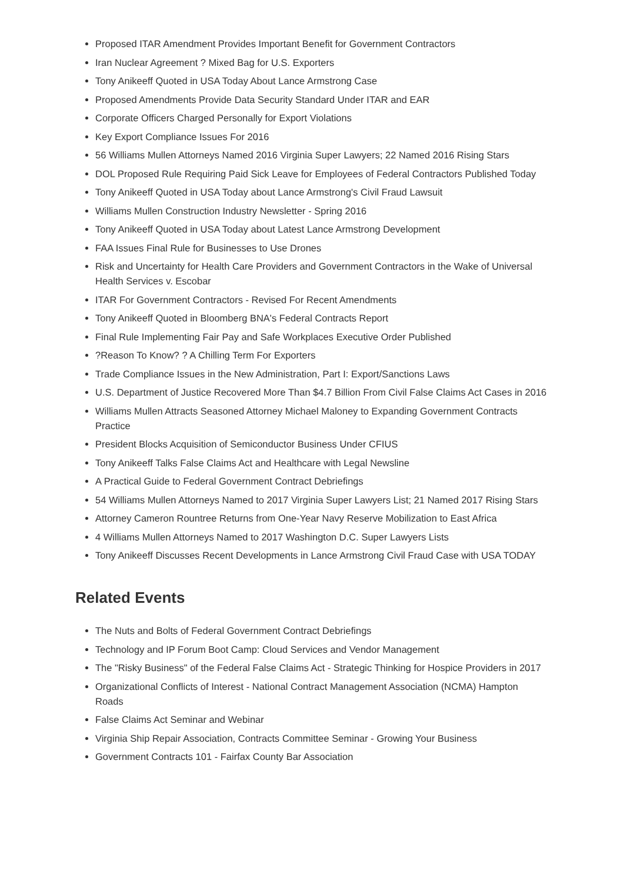Proposed ITAR Amendment Provides Important Benefit for Government Contractors
Iran Nuclear Agreement ? Mixed Bag for U.S. Exporters
Tony Anikeeff Quoted in USA Today About Lance Armstrong Case
Proposed Amendments Provide Data Security Standard Under ITAR and EAR
Corporate Officers Charged Personally for Export Violations
Key Export Compliance Issues For 2016
56 Williams Mullen Attorneys Named 2016 Virginia Super Lawyers; 22 Named 2016 Rising Stars
DOL Proposed Rule Requiring Paid Sick Leave for Employees of Federal Contractors Published Today
Tony Anikeeff Quoted in USA Today about Lance Armstrong's Civil Fraud Lawsuit
Williams Mullen Construction Industry Newsletter - Spring 2016
Tony Anikeeff Quoted in USA Today about Latest Lance Armstrong Development
FAA Issues Final Rule for Businesses to Use Drones
Risk and Uncertainty for Health Care Providers and Government Contractors in the Wake of Universal Health Services v. Escobar
ITAR For Government Contractors - Revised For Recent Amendments
Tony Anikeeff Quoted in Bloomberg BNA's Federal Contracts Report
Final Rule Implementing Fair Pay and Safe Workplaces Executive Order Published
?Reason To Know? ? A Chilling Term For Exporters
Trade Compliance Issues in the New Administration, Part I: Export/Sanctions Laws
U.S. Department of Justice Recovered More Than $4.7 Billion From Civil False Claims Act Cases in 2016
Williams Mullen Attracts Seasoned Attorney Michael Maloney to Expanding Government Contracts Practice
President Blocks Acquisition of Semiconductor Business Under CFIUS
Tony Anikeeff Talks False Claims Act and Healthcare with Legal Newsline
A Practical Guide to Federal Government Contract Debriefings
54 Williams Mullen Attorneys Named to 2017 Virginia Super Lawyers List; 21 Named 2017 Rising Stars
Attorney Cameron Rountree Returns from One-Year Navy Reserve Mobilization to East Africa
4 Williams Mullen Attorneys Named to 2017 Washington D.C. Super Lawyers Lists
Tony Anikeeff Discusses Recent Developments in Lance Armstrong Civil Fraud Case with USA TODAY
Related Events
The Nuts and Bolts of Federal Government Contract Debriefings
Technology and IP Forum Boot Camp: Cloud Services and Vendor Management
The "Risky Business" of the Federal False Claims Act - Strategic Thinking for Hospice Providers in 2017
Organizational Conflicts of Interest - National Contract Management Association (NCMA) Hampton Roads
False Claims Act Seminar and Webinar
Virginia Ship Repair Association, Contracts Committee Seminar - Growing Your Business
Government Contracts 101 - Fairfax County Bar Association